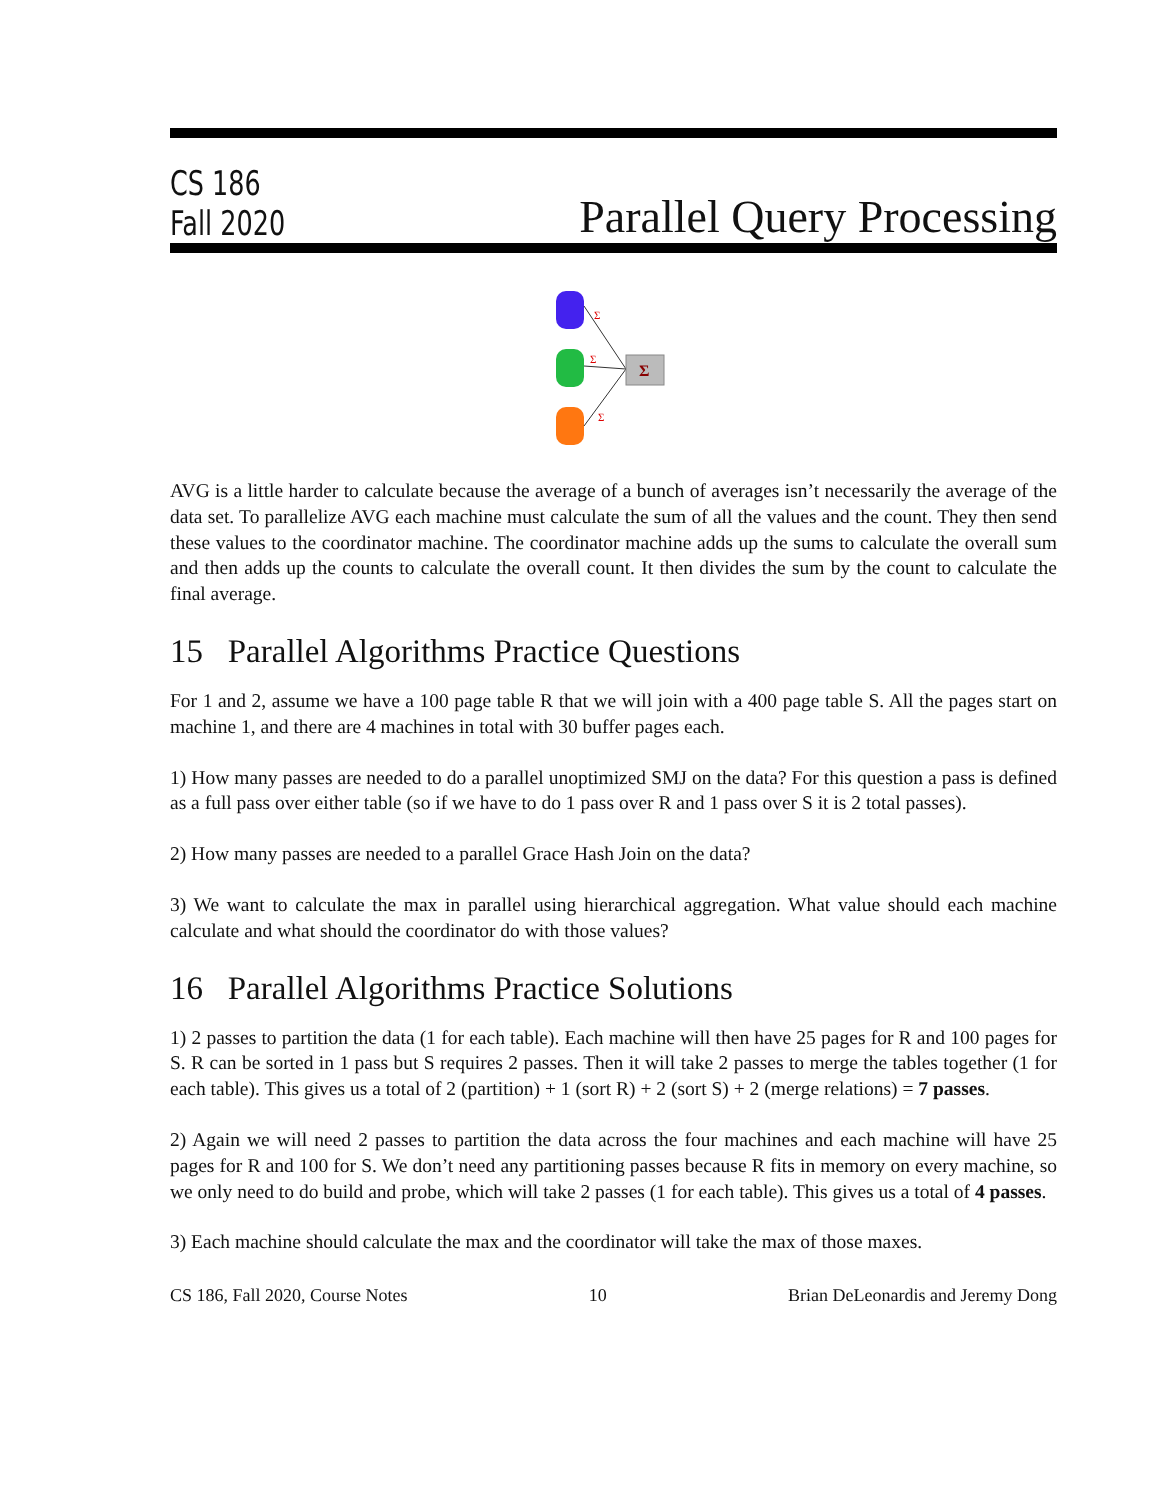CS 186
Fall 2020
Parallel Query Processing
Σ
Σ
Σ
Σ
AVG is a little harder to calculate because the average of a bunch of averages isn’t necessarily the average of the data set. To parallelize AVG each machine must calculate the sum of all the values and the count. They then send these values to the coordinator machine. The coordinator machine adds up the sums to calculate the overall sum and then adds up the counts to calculate the overall count. It then divides the sum by the count to calculate the final average.
15 Parallel Algorithms Practice Questions
For 1 and 2, assume we have a 100 page table R that we will join with a 400 page table S. All the pages start on machine 1, and there are 4 machines in total with 30 buffer pages each.
1) How many passes are needed to do a parallel unoptimized SMJ on the data? For this question a pass is defined as a full pass over either table (so if we have to do 1 pass over R and 1 pass over S it is 2 total passes).
2) How many passes are needed to a parallel Grace Hash Join on the data?
3) We want to calculate the max in parallel using hierarchical aggregation. What value should each machine calculate and what should the coordinator do with those values?
16 Parallel Algorithms Practice Solutions
1) 2 passes to partition the data (1 for each table). Each machine will then have 25 pages for R and 100 pages for S. R can be sorted in 1 pass but S requires 2 passes. Then it will take 2 passes to merge the tables together (1 for each table). This gives us a total of 2 (partition) + 1 (sort R) + 2 (sort S) + 2 (merge relations) = 7 passes.
2) Again we will need 2 passes to partition the data across the four machines and each machine will have 25 pages for R and 100 for S. We don’t need any partitioning passes because R fits in memory on every machine, so we only need to do build and probe, which will take 2 passes (1 for each table). This gives us a total of 4 passes.
3) Each machine should calculate the max and the coordinator will take the max of those maxes.
CS 186, Fall 2020, Course Notes 10 Brian DeLeonardis and Jeremy Dong